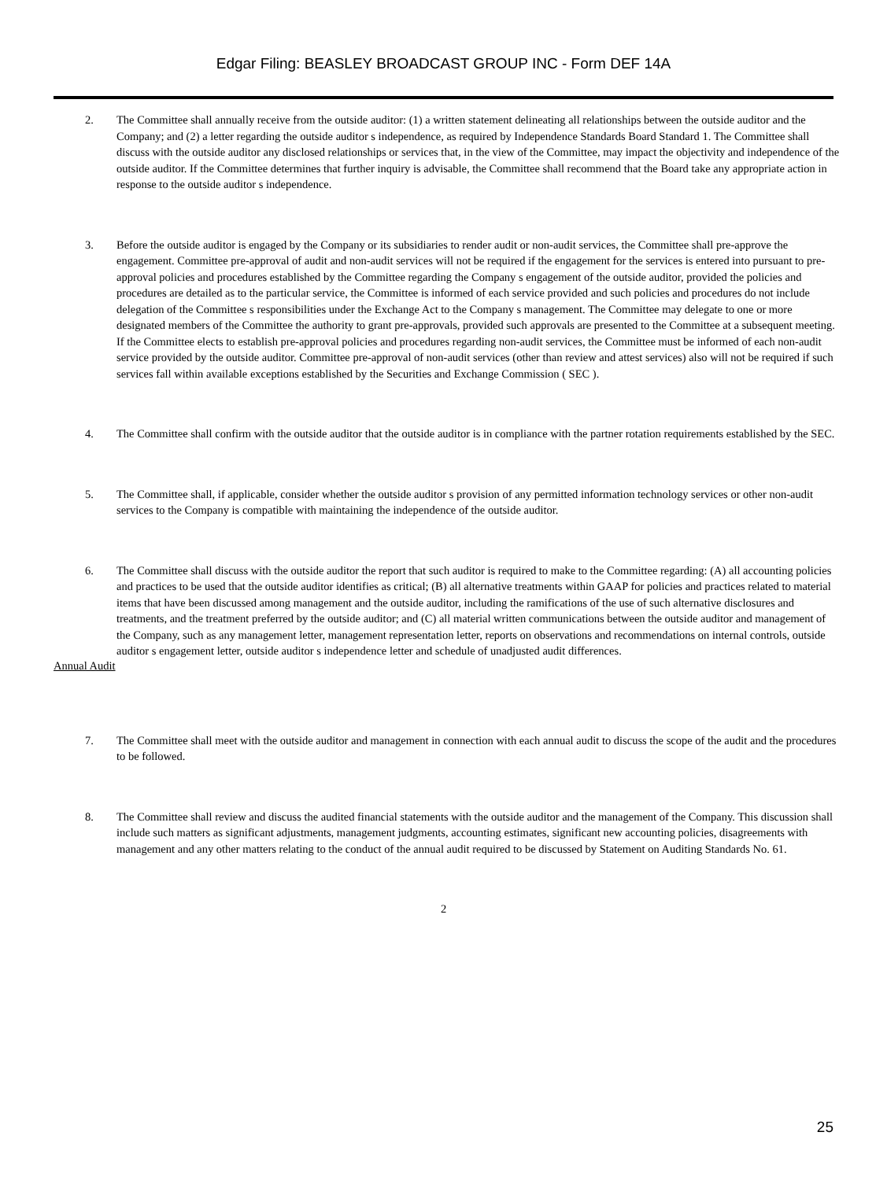Edgar Filing: BEASLEY BROADCAST GROUP INC - Form DEF 14A
2. The Committee shall annually receive from the outside auditor: (1) a written statement delineating all relationships between the outside auditor and the Company; and (2) a letter regarding the outside auditor s independence, as required by Independence Standards Board Standard 1. The Committee shall discuss with the outside auditor any disclosed relationships or services that, in the view of the Committee, may impact the objectivity and independence of the outside auditor. If the Committee determines that further inquiry is advisable, the Committee shall recommend that the Board take any appropriate action in response to the outside auditor s independence.
3. Before the outside auditor is engaged by the Company or its subsidiaries to render audit or non-audit services, the Committee shall pre-approve the engagement. Committee pre-approval of audit and non-audit services will not be required if the engagement for the services is entered into pursuant to pre-approval policies and procedures established by the Committee regarding the Company s engagement of the outside auditor, provided the policies and procedures are detailed as to the particular service, the Committee is informed of each service provided and such policies and procedures do not include delegation of the Committee s responsibilities under the Exchange Act to the Company s management. The Committee may delegate to one or more designated members of the Committee the authority to grant pre-approvals, provided such approvals are presented to the Committee at a subsequent meeting. If the Committee elects to establish pre-approval policies and procedures regarding non-audit services, the Committee must be informed of each non-audit service provided by the outside auditor. Committee pre-approval of non-audit services (other than review and attest services) also will not be required if such services fall within available exceptions established by the Securities and Exchange Commission ( SEC ).
4. The Committee shall confirm with the outside auditor that the outside auditor is in compliance with the partner rotation requirements established by the SEC.
5. The Committee shall, if applicable, consider whether the outside auditor s provision of any permitted information technology services or other non-audit services to the Company is compatible with maintaining the independence of the outside auditor.
6. The Committee shall discuss with the outside auditor the report that such auditor is required to make to the Committee regarding: (A) all accounting policies and practices to be used that the outside auditor identifies as critical; (B) all alternative treatments within GAAP for policies and practices related to material items that have been discussed among management and the outside auditor, including the ramifications of the use of such alternative disclosures and treatments, and the treatment preferred by the outside auditor; and (C) all material written communications between the outside auditor and management of the Company, such as any management letter, management representation letter, reports on observations and recommendations on internal controls, outside auditor s engagement letter, outside auditor s independence letter and schedule of unadjusted audit differences.
Annual Audit
7. The Committee shall meet with the outside auditor and management in connection with each annual audit to discuss the scope of the audit and the procedures to be followed.
8. The Committee shall review and discuss the audited financial statements with the outside auditor and the management of the Company. This discussion shall include such matters as significant adjustments, management judgments, accounting estimates, significant new accounting policies, disagreements with management and any other matters relating to the conduct of the annual audit required to be discussed by Statement on Auditing Standards No. 61.
2
25